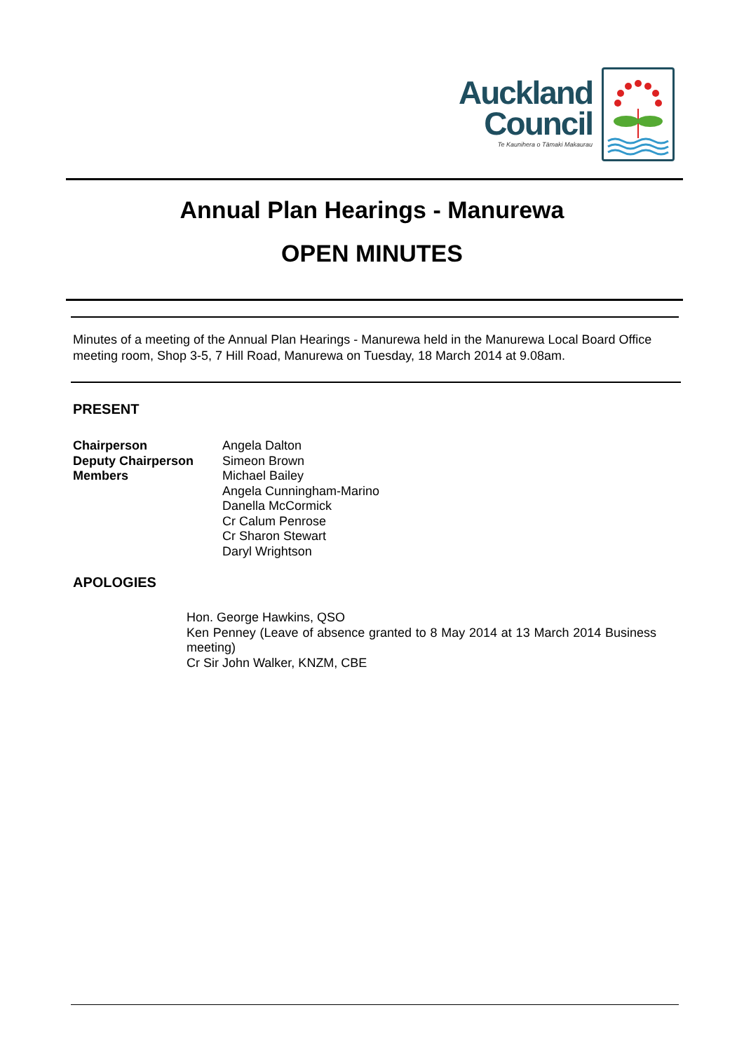Auckland
Council
Te Kaunihera o Tāmaki Makaurau
Annual Plan Hearings - Manurewa
OPEN MINUTES
Minutes of a meeting of the Annual Plan Hearings - Manurewa held in the Manurewa Local Board Office meeting room, Shop 3-5, 7 Hill Road, Manurewa on Tuesday, 18 March 2014 at 9.08am.
PRESENT
| Chairperson | Angela Dalton |
| Deputy Chairperson | Simeon Brown |
| Members | Michael Bailey Angela Cunningham-Marino Danella McCormick Cr Calum Penrose Cr Sharon Stewart Daryl Wrightson |
APOLOGIES
Hon. George Hawkins, QSO
Ken Penney (Leave of absence granted to 8 May 2014 at 13 March 2014 Business meeting)
Cr Sir John Walker, KNZM, CBE